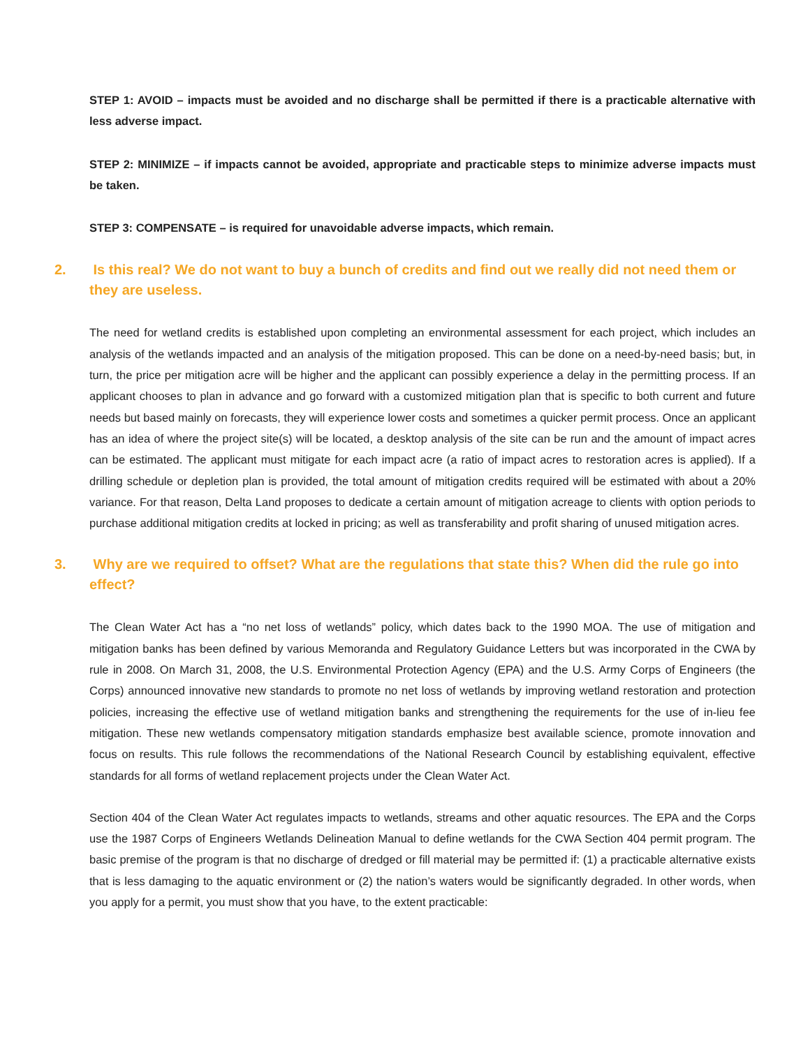STEP 1: AVOID – impacts must be avoided and no discharge shall be permitted if there is a practicable alternative with less adverse impact.
STEP 2: MINIMIZE – if impacts cannot be avoided, appropriate and practicable steps to minimize adverse impacts must be taken.
STEP 3: COMPENSATE – is required for unavoidable adverse impacts, which remain.
2. Is this real? We do not want to buy a bunch of credits and find out we really did not need them or they are useless.
The need for wetland credits is established upon completing an environmental assessment for each project, which includes an analysis of the wetlands impacted and an analysis of the mitigation proposed. This can be done on a need-by-need basis; but, in turn, the price per mitigation acre will be higher and the applicant can possibly experience a delay in the permitting process. If an applicant chooses to plan in advance and go forward with a customized mitigation plan that is specific to both current and future needs but based mainly on forecasts, they will experience lower costs and sometimes a quicker permit process. Once an applicant has an idea of where the project site(s) will be located, a desktop analysis of the site can be run and the amount of impact acres can be estimated. The applicant must mitigate for each impact acre (a ratio of impact acres to restoration acres is applied). If a drilling schedule or depletion plan is provided, the total amount of mitigation credits required will be estimated with about a 20% variance. For that reason, Delta Land proposes to dedicate a certain amount of mitigation acreage to clients with option periods to purchase additional mitigation credits at locked in pricing; as well as transferability and profit sharing of unused mitigation acres.
3. Why are we required to offset? What are the regulations that state this? When did the rule go into effect?
The Clean Water Act has a “no net loss of wetlands” policy, which dates back to the 1990 MOA. The use of mitigation and mitigation banks has been defined by various Memoranda and Regulatory Guidance Letters but was incorporated in the CWA by rule in 2008. On March 31, 2008, the U.S. Environmental Protection Agency (EPA) and the U.S. Army Corps of Engineers (the Corps) announced innovative new standards to promote no net loss of wetlands by improving wetland restoration and protection policies, increasing the effective use of wetland mitigation banks and strengthening the requirements for the use of in-lieu fee mitigation. These new wetlands compensatory mitigation standards emphasize best available science, promote innovation and focus on results. This rule follows the recommendations of the National Research Council by establishing equivalent, effective standards for all forms of wetland replacement projects under the Clean Water Act.
Section 404 of the Clean Water Act regulates impacts to wetlands, streams and other aquatic resources. The EPA and the Corps use the 1987 Corps of Engineers Wetlands Delineation Manual to define wetlands for the CWA Section 404 permit program. The basic premise of the program is that no discharge of dredged or fill material may be permitted if: (1) a practicable alternative exists that is less damaging to the aquatic environment or (2) the nation’s waters would be significantly degraded. In other words, when you apply for a permit, you must show that you have, to the extent practicable: